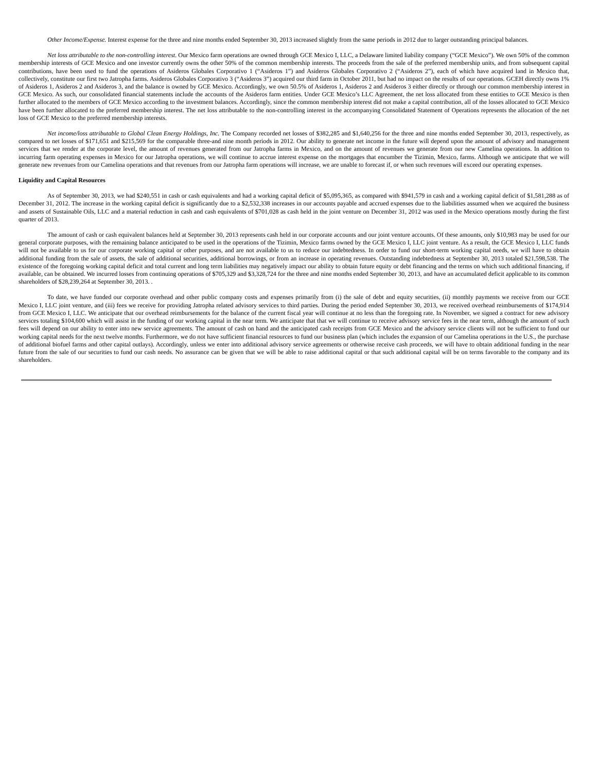Other Income/Expense. Interest expense for the three and nine months ended September 30, 2013 increased slightly from the same periods in 2012 due to larger outstanding principal balances.
Net loss attributable to the non-controlling interest. Our Mexico farm operations are owned through GCE Mexico I, LLC, a Delaware limited liability company (“GCE Mexico”). We own 50% of the common membership interests of GCE Mexico and one investor currently owns the other 50% of the common membership interests. The proceeds from the sale of the preferred membership units, and from subsequent capital contributions, have been used to fund the operations of Asideros Globales Corporativo 1 (“Asideros 1”) and Asideros Globales Corporativo 2 (“Asideros 2”), each of which have acquired land in Mexico that, collectively, constitute our first two Jatropha farms. Asideros Globales Corporativo 3 (“Asideros 3”) acquired our third farm in October 2011, but had no impact on the results of our operations. GCEH directly owns 1% of Asideros 1, Asideros 2 and Asideros 3, and the balance is owned by GCE Mexico. Accordingly, we own 50.5% of Asideros 1, Asideros 2 and Asideros 3 either directly or through our common membership interest in GCE Mexico. As such, our consolidated financial statements include the accounts of the Asideros farm entities. Under GCE Mexico’s LLC Agreement, the net loss allocated from these entities to GCE Mexico is then further allocated to the members of GCE Mexico according to the investment balances. Accordingly, since the common membership interest did not make a capital contribution, all of the losses allocated to GCE Mexico have been further allocated to the preferred membership interest. The net loss attributable to the non-controlling interest in the accompanying Consolidated Statement of Operations represents the allocation of the net loss of GCE Mexico to the preferred membership interests.
Net income/loss attributable to Global Clean Energy Holdings, Inc. The Company recorded net losses of $382,285 and $1,640,256 for the three and nine months ended September 30, 2013, respectively, as compared to net losses of $171,651 and $215,569 for the comparable three-and nine month periods in 2012. Our ability to generate net income in the future will depend upon the amount of advisory and management services that we render at the corporate level, the amount of revenues generated from our Jatropha farms in Mexico, and on the amount of revenues we generate from our new Camelina operations. In addition to incurring farm operating expenses in Mexico for our Jatropha operations, we will continue to accrue interest expense on the mortgages that encumber the Tizimin, Mexico, farms. Although we anticipate that we will generate new revenues from our Camelina operations and that revenues from our Jatropha farm operations will increase, we are unable to forecast if, or when such revenues will exceed our operating expenses.
Liquidity and Capital Resources
As of September 30, 2013, we had $240,551 in cash or cash equivalents and had a working capital deficit of $5,095,365, as compared with $941,579 in cash and a working capital deficit of $1,581,288 as of December 31, 2012. The increase in the working capital deficit is significantly due to a $2,532,338 increases in our accounts payable and accrued expenses due to the liabilities assumed when we acquired the business and assets of Sustainable Oils, LLC and a material reduction in cash and cash equivalents of $701,028 as cash held in the joint venture on December 31, 2012 was used in the Mexico operations mostly during the first quarter of 2013.
The amount of cash or cash equivalent balances held at September 30, 2013 represents cash held in our corporate accounts and our joint venture accounts. Of these amounts, only $10,983 may be used for our general corporate purposes, with the remaining balance anticipated to be used in the operations of the Tizimin, Mexico farms owned by the GCE Mexico I, LLC joint venture. As a result, the GCE Mexico I, LLC funds will not be available to us for our corporate working capital or other purposes, and are not available to us to reduce our indebtedness. In order to fund our short-term working capital needs, we will have to obtain additional funding from the sale of assets, the sale of additional securities, additional borrowings, or from an increase in operating revenues. Outstanding indebtedness at September 30, 2013 totaled $21,598,538. The existence of the foregoing working capital deficit and total current and long term liabilities may negatively impact our ability to obtain future equity or debt financing and the terms on which such additional financing, if available, can be obtained. We incurred losses from continuing operations of $705,329 and $3,328,724 for the three and nine months ended September 30, 2013, and have an accumulated deficit applicable to its common shareholders of $28,239,264 at September 30, 2013. .
To date, we have funded our corporate overhead and other public company costs and expenses primarily from (i) the sale of debt and equity securities, (ii) monthly payments we receive from our GCE Mexico I, LLC joint venture, and (iii) fees we receive for providing Jatropha related advisory services to third parties. During the period ended September 30, 2013, we received overhead reimbursements of $174,914 from GCE Mexico I, LLC. We anticipate that our overhead reimbursements for the balance of the current fiscal year will continue at no less than the foregoing rate. In November, we signed a contract for new advisory services totaling $104,600 which will assist in the funding of our working capital in the near term. We anticipate that that we will continue to receive advisory service fees in the near term, although the amount of such fees will depend on our ability to enter into new service agreements. The amount of cash on hand and the anticipated cash receipts from GCE Mexico and the advisory service clients will not be sufficient to fund our working capital needs for the next twelve months. Furthermore, we do not have sufficient financial resources to fund our business plan (which includes the expansion of our Camelina operations in the U.S., the purchase of additional biofuel farms and other capital outlays). Accordingly, unless we enter into additional advisory service agreements or otherwise receive cash proceeds, we will have to obtain additional funding in the near future from the sale of our securities to fund our cash needs. No assurance can be given that we will be able to raise additional capital or that such additional capital will be on terms favorable to the company and its shareholders.